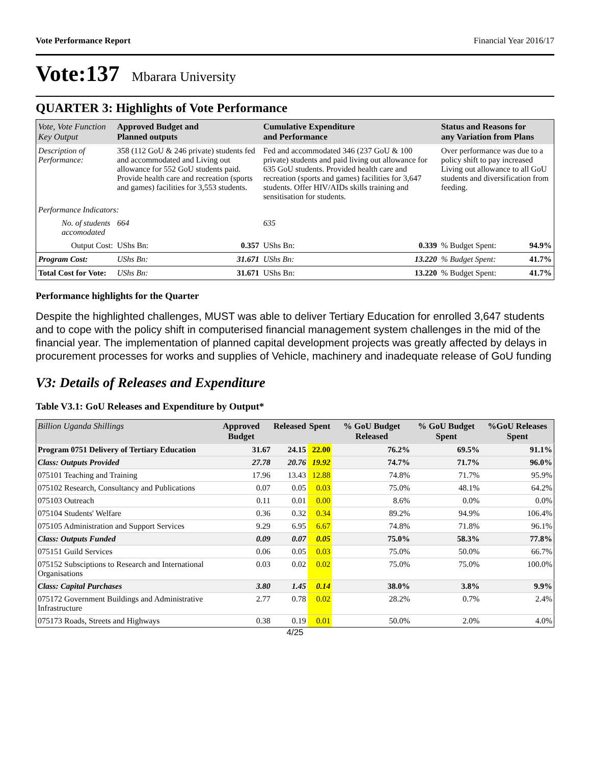Vote Performance Report Financial Year 2016/17
Vote:137 Mbarara University
QUARTER 3: Highlights of Vote Performance
| Vote, Vote Function Key Output | Approved Budget and Planned outputs | Cumulative Expenditure and Performance | | Status and Reasons for any Variation from Plans | |
| --- | --- | --- | --- | --- | --- |
| Description of Performance: | 358 (112 GoU & 246 private) students fed and accommodated and Living out allowance for 552 GoU students paid. Provide health care and recreation (sports and games) facilities for 3,553 students. | Fed and accommodated 346 (237 GoU & 100 private) students and paid living out allowance for 635 GoU students. Provided health care and recreation (sports and games) facilities for 3,647 students. Offer HIV/AIDs skills training and sensitisation for students. | | Over performance was due to a policy shift to pay increased Living out allowance to all GoU students and diversification from feeding. | |
| Performance Indicators: | | | | | |
| No. of students accomodated | 664 | 635 | | | |
| Output Cost: | UShs Bn: 0.357 | UShs Bn: | 0.339 | % Budget Spent: | 94.9% |
| Program Cost: | UShs Bn: 31.671 | UShs Bn: | 13.220 | % Budget Spent: | 41.7% |
| Total Cost for Vote: | UShs Bn: 31.671 | UShs Bn: | 13.220 | % Budget Spent: | 41.7% |
Performance highlights for the Quarter
Despite the highlighted challenges, MUST was able to deliver Tertiary Education for enrolled 3,647 students and to cope with the policy shift in computerised financial management system challenges in the mid of the financial year. The implementation of planned capital development projects was greatly affected by delays in procurement processes for works and supplies of Vehicle, machinery and inadequate release of GoU funding
V3: Details of Releases and Expenditure
Table V3.1: GoU Releases and Expenditure by Output*
| Billion Uganda Shillings | Approved Budget | Released | Spent | % GoU Budget Released | % GoU Budget Spent | %GoU Releases Spent |
| --- | --- | --- | --- | --- | --- | --- |
| Program 0751 Delivery of Tertiary Education | 31.67 | 24.15 | 22.00 | 76.2% | 69.5% | 91.1% |
| Class: Outputs Provided | 27.78 | 20.76 | 19.92 | 74.7% | 71.7% | 96.0% |
| 075101 Teaching and Training | 17.96 | 13.43 | 12.88 | 74.8% | 71.7% | 95.9% |
| 075102 Research, Consultancy and Publications | 0.07 | 0.05 | 0.03 | 75.0% | 48.1% | 64.2% |
| 075103 Outreach | 0.11 | 0.01 | 0.00 | 8.6% | 0.0% | 0.0% |
| 075104 Students' Welfare | 0.36 | 0.32 | 0.34 | 89.2% | 94.9% | 106.4% |
| 075105 Administration and Support Services | 9.29 | 6.95 | 6.67 | 74.8% | 71.8% | 96.1% |
| Class: Outputs Funded | 0.09 | 0.07 | 0.05 | 75.0% | 58.3% | 77.8% |
| 075151 Guild Services | 0.06 | 0.05 | 0.03 | 75.0% | 50.0% | 66.7% |
| 075152 Subsciptions to Research and International Organisations | 0.03 | 0.02 | 0.02 | 75.0% | 75.0% | 100.0% |
| Class: Capital Purchases | 3.80 | 1.45 | 0.14 | 38.0% | 3.8% | 9.9% |
| 075172 Government Buildings and Administrative Infrastructure | 2.77 | 0.78 | 0.02 | 28.2% | 0.7% | 2.4% |
| 075173 Roads, Streets and Highways | 0.38 | 0.19 | 0.01 | 50.0% | 2.0% | 4.0% |
4/25